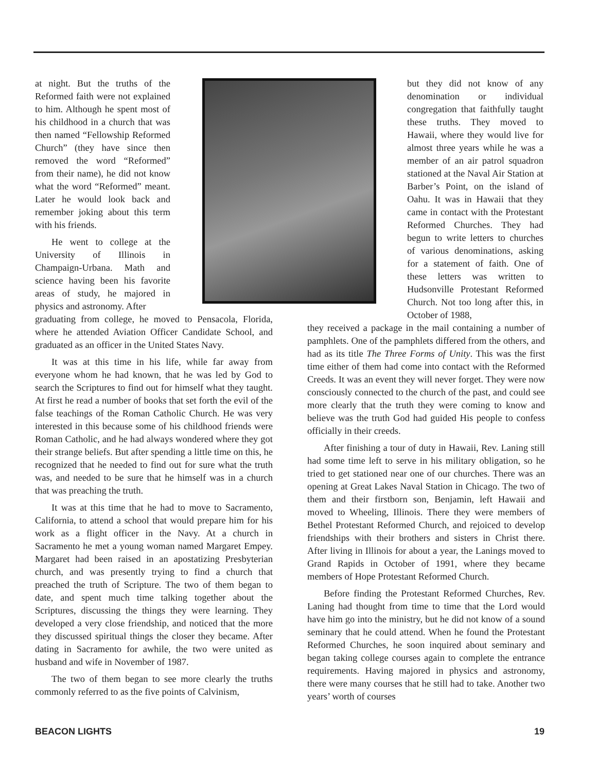at night. But the truths of the Reformed faith were not explained to him. Although he spent most of his childhood in a church that was then named “Fellowship Reformed Church” (they have since then removed the word “Reformed” from their name), he did not know what the word “Reformed” meant. Later he would look back and remember joking about this term with his friends.
He went to college at the University of Illinois in Champaign-Urbana. Math and science having been his favorite areas of study, he majored in physics and astronomy. After
graduating from college, he moved to Pensacola, Florida, where he attended Aviation Officer Candidate School, and graduated as an officer in the United States Navy.
It was at this time in his life, while far away from everyone whom he had known, that he was led by God to search the Scriptures to find out for himself what they taught. At first he read a number of books that set forth the evil of the false teachings of the Roman Catholic Church. He was very interested in this because some of his childhood friends were Roman Catholic, and he had always wondered where they got their strange beliefs. But after spending a little time on this, he recognized that he needed to find out for sure what the truth was, and needed to be sure that he himself was in a church that was preaching the truth.
It was at this time that he had to move to Sacramento, California, to attend a school that would prepare him for his work as a flight officer in the Navy. At a church in Sacramento he met a young woman named Margaret Empey. Margaret had been raised in an apostatizing Presbyterian church, and was presently trying to find a church that preached the truth of Scripture. The two of them began to date, and spent much time talking together about the Scriptures, discussing the things they were learning. They developed a very close friendship, and noticed that the more they discussed spiritual things the closer they became. After dating in Sacramento for awhile, the two were united as husband and wife in November of 1987.
The two of them began to see more clearly the truths commonly referred to as the five points of Calvinism,
but they did not know of any denomination or individual congregation that faithfully taught these truths. They moved to Hawaii, where they would live for almost three years while he was a member of an air patrol squadron stationed at the Naval Air Station at Barber’s Point, on the island of Oahu. It was in Hawaii that they came in contact with the Protestant Reformed Churches. They had begun to write letters to churches of various denominations, asking for a statement of faith. One of these letters was written to Hudsonville Protestant Reformed Church. Not too long after this, in October of 1988,
they received a package in the mail containing a number of pamphlets. One of the pamphlets differed from the others, and had as its title The Three Forms of Unity. This was the first time either of them had come into contact with the Reformed Creeds. It was an event they will never forget. They were now consciously connected to the church of the past, and could see more clearly that the truth they were coming to know and believe was the truth God had guided His people to confess officially in their creeds.
After finishing a tour of duty in Hawaii, Rev. Laning still had some time left to serve in his military obligation, so he tried to get stationed near one of our churches. There was an opening at Great Lakes Naval Station in Chicago. The two of them and their firstborn son, Benjamin, left Hawaii and moved to Wheeling, Illinois. There they were members of Bethel Protestant Reformed Church, and rejoiced to develop friendships with their brothers and sisters in Christ there. After living in Illinois for about a year, the Lanings moved to Grand Rapids in October of 1991, where they became members of Hope Protestant Reformed Church.
Before finding the Protestant Reformed Churches, Rev. Laning had thought from time to time that the Lord would have him go into the ministry, but he did not know of a sound seminary that he could attend. When he found the Protestant Reformed Churches, he soon inquired about seminary and began taking college courses again to complete the entrance requirements. Having majored in physics and astronomy, there were many courses that he still had to take. Another two years’ worth of courses
BEACON LIGHTS 19